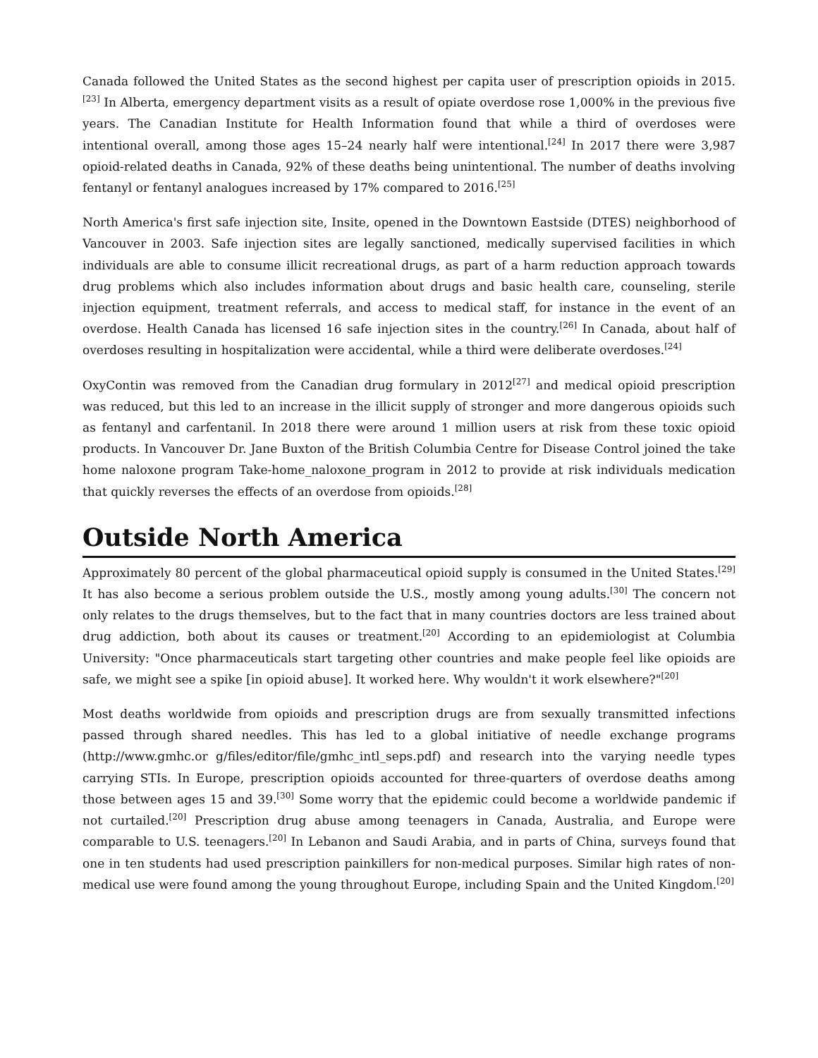Canada followed the United States as the second highest per capita user of prescription opioids in 2015.<sup>[23]</sup> In Alberta, emergency department visits as a result of opiate overdose rose 1,000% in the previous five years. The Canadian Institute for Health Information found that while a third of overdoses were intentional overall, among those ages 15–24 nearly half were intentional.<sup>[24]</sup> In 2017 there were 3,987 opioid-related deaths in Canada, 92% of these deaths being unintentional. The number of deaths involving fentanyl or fentanyl analogues increased by 17% compared to 2016.<sup>[25]</sup>
North America's first safe injection site, Insite, opened in the Downtown Eastside (DTES) neighborhood of Vancouver in 2003. Safe injection sites are legally sanctioned, medically supervised facilities in which individuals are able to consume illicit recreational drugs, as part of a harm reduction approach towards drug problems which also includes information about drugs and basic health care, counseling, sterile injection equipment, treatment referrals, and access to medical staff, for instance in the event of an overdose. Health Canada has licensed 16 safe injection sites in the country.<sup>[26]</sup> In Canada, about half of overdoses resulting in hospitalization were accidental, while a third were deliberate overdoses.<sup>[24]</sup>
OxyContin was removed from the Canadian drug formulary in 2012<sup>[27]</sup> and medical opioid prescription was reduced, but this led to an increase in the illicit supply of stronger and more dangerous opioids such as fentanyl and carfentanil. In 2018 there were around 1 million users at risk from these toxic opioid products. In Vancouver Dr. Jane Buxton of the British Columbia Centre for Disease Control joined the take home naloxone program Take-home_naloxone_program in 2012 to provide at risk individuals medication that quickly reverses the effects of an overdose from opioids.<sup>[28]</sup>
Outside North America
Approximately 80 percent of the global pharmaceutical opioid supply is consumed in the United States.<sup>[29]</sup> It has also become a serious problem outside the U.S., mostly among young adults.<sup>[30]</sup> The concern not only relates to the drugs themselves, but to the fact that in many countries doctors are less trained about drug addiction, both about its causes or treatment.<sup>[20]</sup> According to an epidemiologist at Columbia University: "Once pharmaceuticals start targeting other countries and make people feel like opioids are safe, we might see a spike [in opioid abuse]. It worked here. Why wouldn't it work elsewhere?"<sup>[20]</sup>
Most deaths worldwide from opioids and prescription drugs are from sexually transmitted infections passed through shared needles. This has led to a global initiative of needle exchange programs (http://www.gmhc.or g/files/editor/file/gmhc_intl_seps.pdf) and research into the varying needle types carrying STIs. In Europe, prescription opioids accounted for three-quarters of overdose deaths among those between ages 15 and 39.<sup>[30]</sup> Some worry that the epidemic could become a worldwide pandemic if not curtailed.<sup>[20]</sup> Prescription drug abuse among teenagers in Canada, Australia, and Europe were comparable to U.S. teenagers.<sup>[20]</sup> In Lebanon and Saudi Arabia, and in parts of China, surveys found that one in ten students had used prescription painkillers for non-medical purposes. Similar high rates of non-medical use were found among the young throughout Europe, including Spain and the United Kingdom.<sup>[20]</sup>